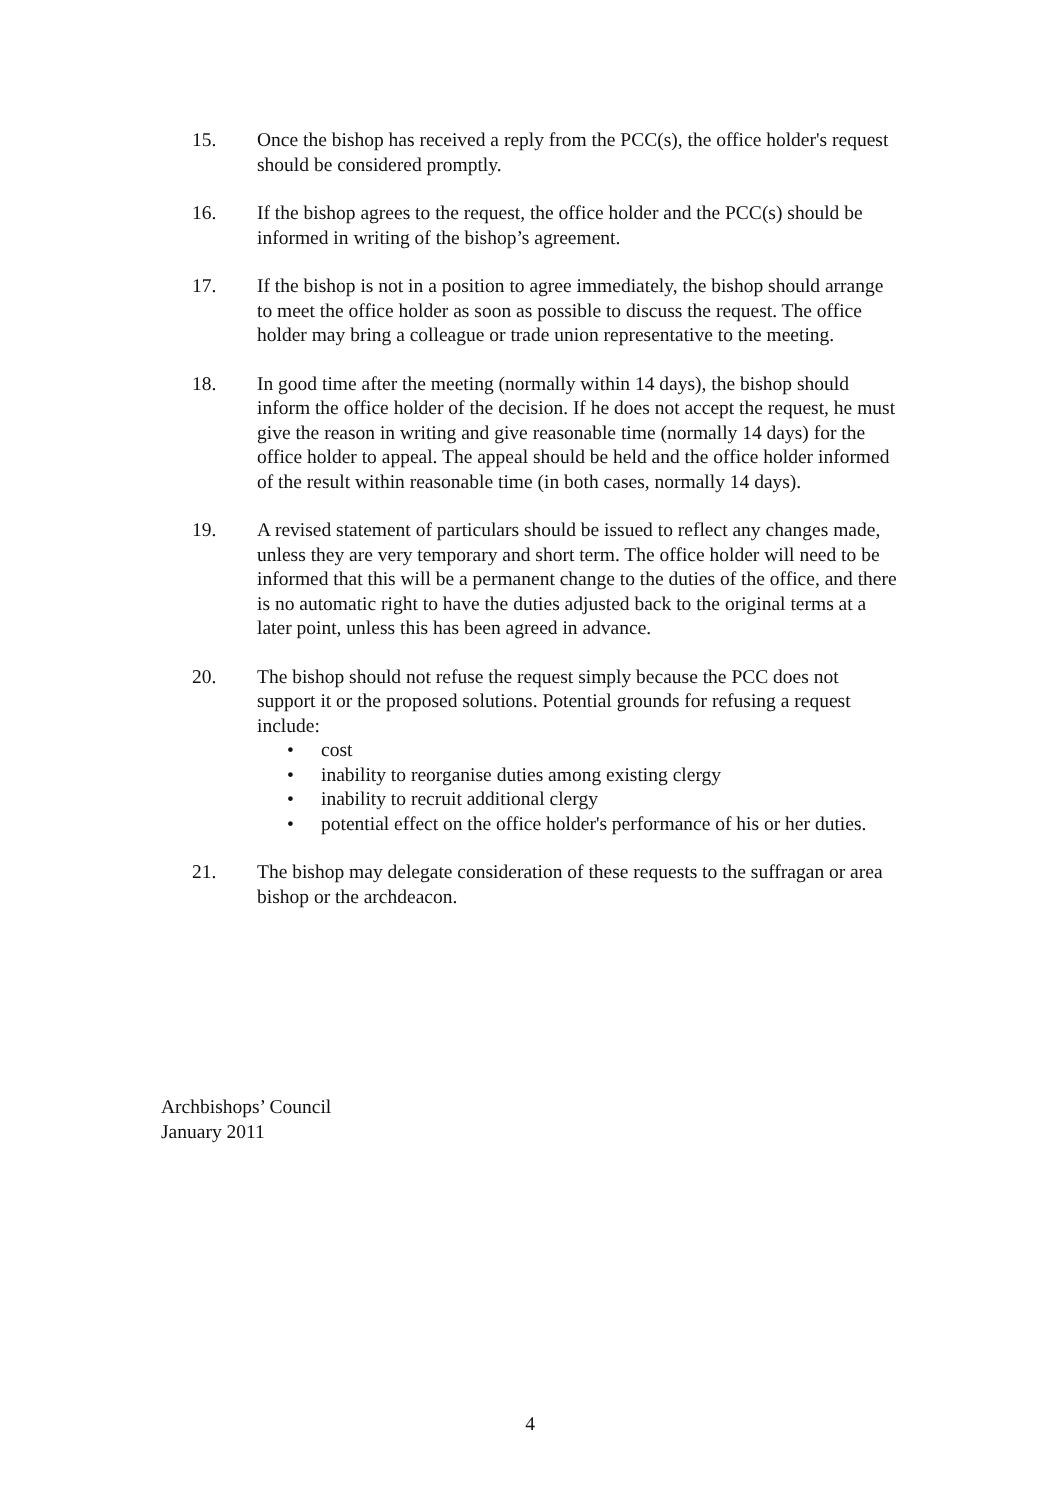15. Once the bishop has received a reply from the PCC(s), the office holder's request should be considered promptly.
16. If the bishop agrees to the request, the office holder and the PCC(s) should be informed in writing of the bishop’s agreement.
17. If the bishop is not in a position to agree immediately, the bishop should arrange to meet the office holder as soon as possible to discuss the request. The office holder may bring a colleague or trade union representative to the meeting.
18. In good time after the meeting (normally within 14 days), the bishop should inform the office holder of the decision. If he does not accept the request, he must give the reason in writing and give reasonable time (normally 14 days) for the office holder to appeal. The appeal should be held and the office holder informed of the result within reasonable time (in both cases, normally 14 days).
19. A revised statement of particulars should be issued to reflect any changes made, unless they are very temporary and short term. The office holder will need to be informed that this will be a permanent change to the duties of the office, and there is no automatic right to have the duties adjusted back to the original terms at a later point, unless this has been agreed in advance.
20. The bishop should not refuse the request simply because the PCC does not support it or the proposed solutions. Potential grounds for refusing a request include:
• cost
• inability to reorganise duties among existing clergy
• inability to recruit additional clergy
• potential effect on the office holder's performance of his or her duties.
21. The bishop may delegate consideration of these requests to the suffragan or area bishop or the archdeacon.
Archbishops’ Council
January 2011
4